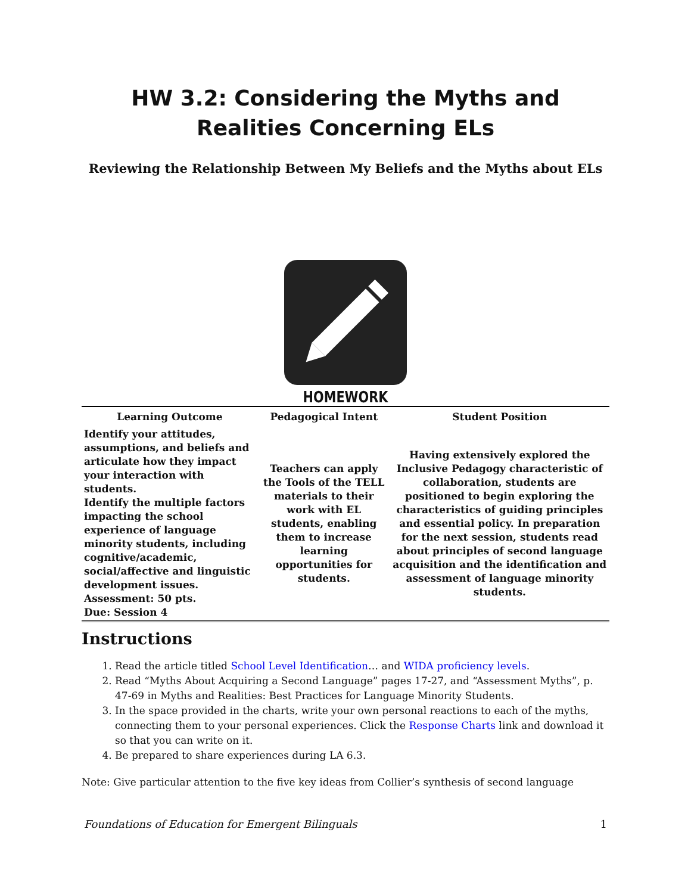HW 3.2: Considering the Myths and Realities Concerning ELs
Reviewing the Relationship Between My Beliefs and the Myths about ELs
HOMEWORK
| Learning Outcome | Pedagogical Intent | Student Position |
| --- | --- | --- |
| Identify your attitudes, assumptions, and beliefs and articulate how they impact your interaction with students. Identify the multiple factors impacting the school experience of language minority students, including cognitive/academic, social/affective and linguistic development issues. Assessment: 50 pts. Due: Session 4 | Teachers can apply the Tools of the TELL materials to their work with EL students, enabling them to increase learning opportunities for students. | Having extensively explored the Inclusive Pedagogy characteristic of collaboration, students are positioned to begin exploring the characteristics of guiding principles and essential policy. In preparation for the next session, students read about principles of second language acquisition and the identification and assessment of language minority students. |
Instructions
1. Read the article titled School Level Identification… and WIDA proficiency levels.
2. Read “Myths About Acquiring a Second Language” pages 17-27, and “Assessment Myths”, p. 47-69 in Myths and Realities: Best Practices for Language Minority Students.
3. In the space provided in the charts, write your own personal reactions to each of the myths, connecting them to your personal experiences. Click the Response Charts link and download it so that you can write on it.
4. Be prepared to share experiences during LA 6.3.
Note: Give particular attention to the five key ideas from Collier’s synthesis of second language
Foundations of Education for Emergent Bilinguals 1